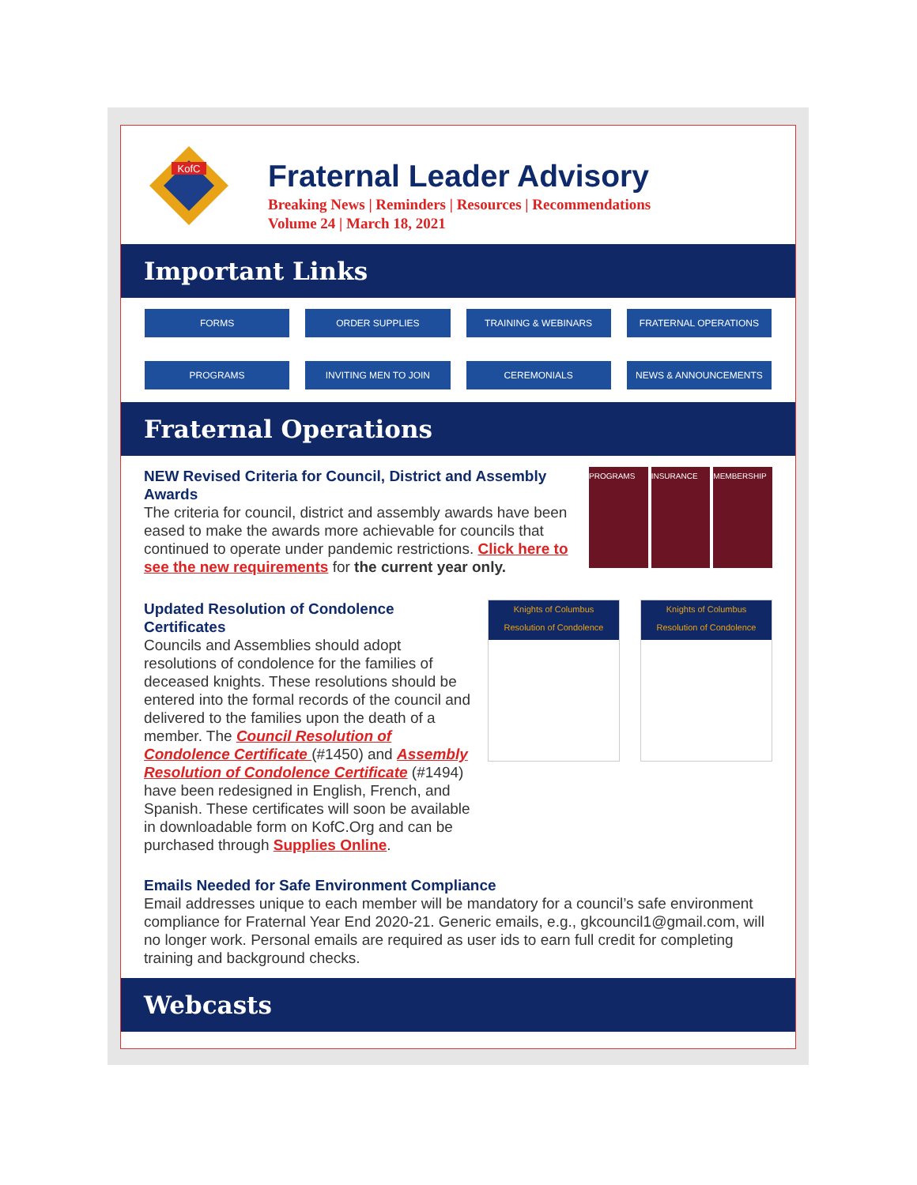KofC
Fraternal Leader Advisory
Breaking News | Reminders | Resources | Recommendations
Volume 24 | March 18, 2021
Important Links
FORMS
ORDER SUPPLIES
TRAINING & WEBINARS
FRATERNAL OPERATIONS
PROGRAMS
INVITING MEN TO JOIN
CEREMONIALS
NEWS & ANNOUNCEMENTS
Fraternal Operations
NEW Revised Criteria for Council, District and Assembly Awards
The criteria for council, district and assembly awards have been eased to make the awards more achievable for councils that continued to operate under pandemic restrictions. Click here to see the new requirements for the current year only.
PROGRAMS INSURANCE MEMBERSHIP
Updated Resolution of Condolence Certificates
Councils and Assemblies should adopt resolutions of condolence for the families of deceased knights. These resolutions should be entered into the formal records of the council and delivered to the families upon the death of a member. The Council Resolution of Condolence Certificate (#1450) and Assembly Resolution of Condolence Certificate (#1494) have been redesigned in English, French, and Spanish. These certificates will soon be available in downloadable form on KofC.Org and can be purchased through Supplies Online.
Knights of Columbus
Resolution of Condolence
Knights of Columbus
Resolution of Condolence
Emails Needed for Safe Environment Compliance
Email addresses unique to each member will be mandatory for a council’s safe environment compliance for Fraternal Year End 2020-21. Generic emails, e.g., gkcouncil1@gmail.com, will no longer work. Personal emails are required as user ids to earn full credit for completing training and background checks.
Webcasts